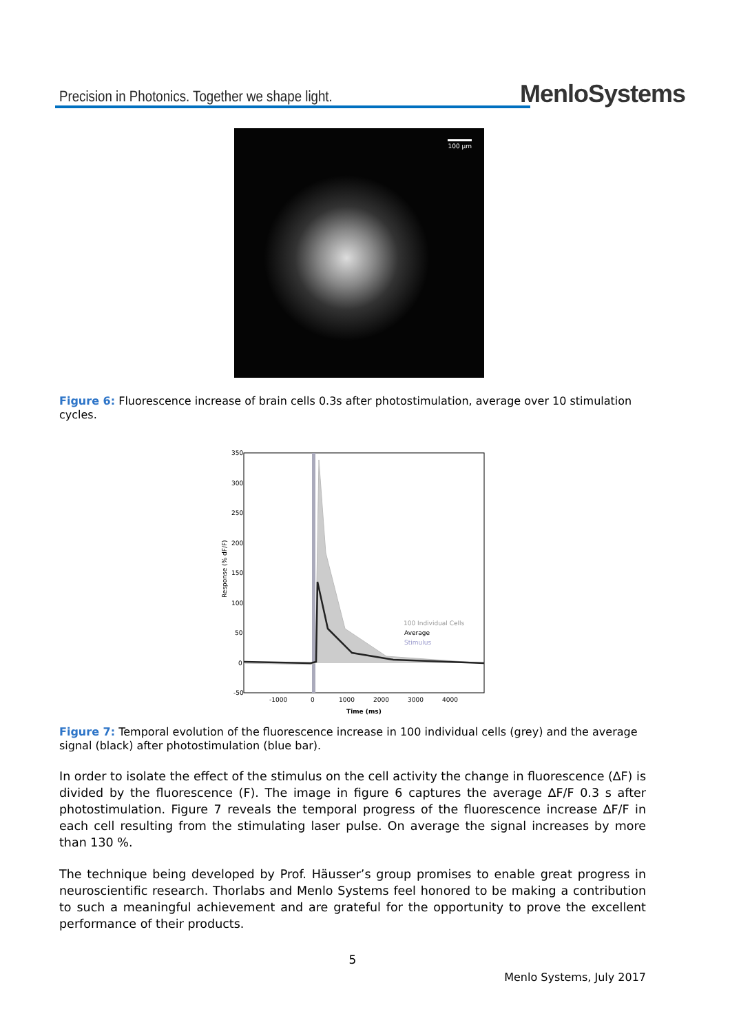Precision in Photonics. Together we shape light.
MenloSystems
100 µm
Figure 6: Fluorescence increase of brain cells 0.3s after photostimulation, average over 10 stimulation cycles.
350
300
250
200
150
100
50
0
-50
-1000
0
1000
2000
3000
4000
Time (ms)
Response (% dF/F)
100 Individual Cells
Average
Stimulus
Figure 7: Temporal evolution of the fluorescence increase in 100 individual cells (grey) and the average signal (black) after photostimulation (blue bar).
In order to isolate the effect of the stimulus on the cell activity the change in fluorescence (∆F) is divided by the fluorescence (F). The image in figure 6 captures the average ∆F/F 0.3 s after photostimulation. Figure 7 reveals the temporal progress of the fluorescence increase ∆F/F in each cell resulting from the stimulating laser pulse. On average the signal increases by more than 130 %.
The technique being developed by Prof. Häusser’s group promises to enable great progress in neuroscientific research. Thorlabs and Menlo Systems feel honored to be making a contribution to such a meaningful achievement and are grateful for the opportunity to prove the excellent performance of their products.
5
Menlo Systems, July 2017